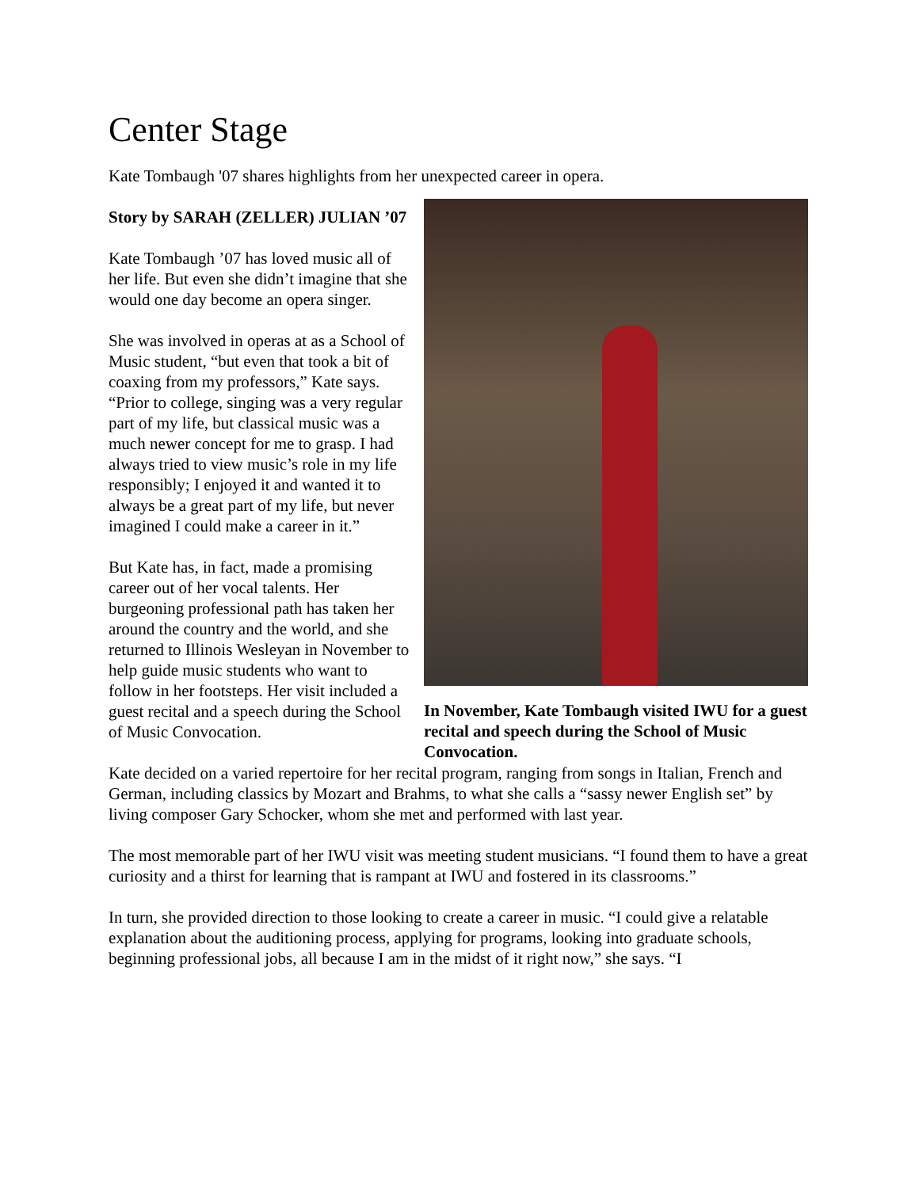Center Stage
Kate Tombaugh '07 shares highlights from her unexpected career in opera.
Story by SARAH (ZELLER) JULIAN ’07
Kate Tombaugh ’07 has loved music all of her life. But even she didn’t imagine that she would one day become an opera singer.
She was involved in operas at as a School of Music student, “but even that took a bit of coaxing from my professors,” Kate says. “Prior to college, singing was a very regular part of my life, but classical music was a much newer concept for me to grasp. I had always tried to view music’s role in my life responsibly; I enjoyed it and wanted it to always be a great part of my life, but never imagined I could make a career in it.”
But Kate has, in fact, made a promising career out of her vocal talents. Her burgeoning professional path has taken her around the country and the world, and she returned to Illinois Wesleyan in November to help guide music students who want to follow in her footsteps. Her visit included a guest recital and a speech during the School of Music Convocation.
In November, Kate Tombaugh visited IWU for a guest recital and speech during the School of Music Convocation.
Kate decided on a varied repertoire for her recital program, ranging from songs in Italian, French and German, including classics by Mozart and Brahms, to what she calls a “sassy newer English set” by living composer Gary Schocker, whom she met and performed with last year.
The most memorable part of her IWU visit was meeting student musicians. “I found them to have a great curiosity and a thirst for learning that is rampant at IWU and fostered in its classrooms.”
In turn, she provided direction to those looking to create a career in music. “I could give a relatable explanation about the auditioning process, applying for programs, looking into graduate schools, beginning professional jobs, all because I am in the midst of it right now,” she says. “I